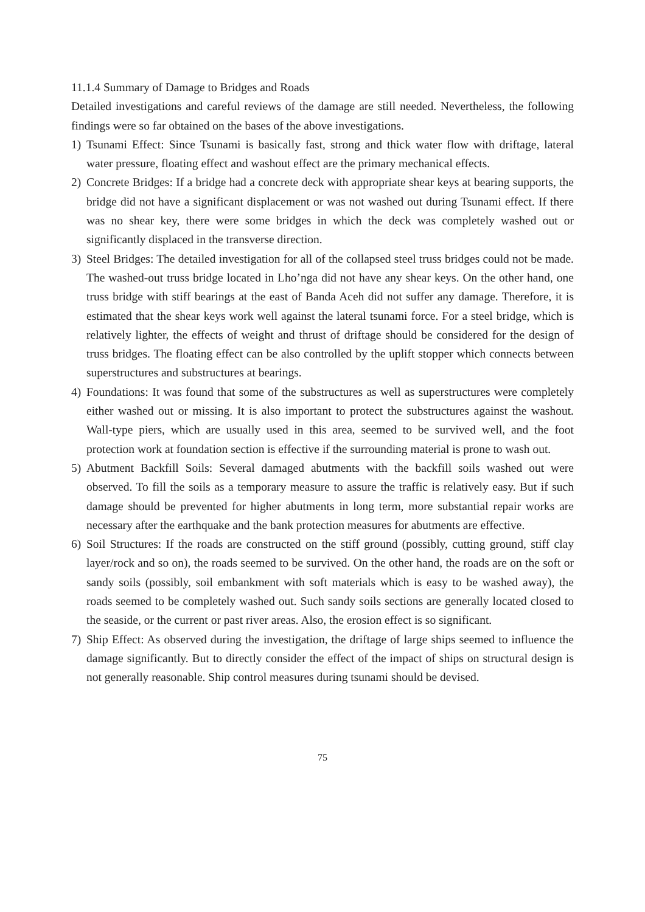11.1.4 Summary of Damage to Bridges and Roads
Detailed investigations and careful reviews of the damage are still needed. Nevertheless, the following findings were so far obtained on the bases of the above investigations.
1) Tsunami Effect: Since Tsunami is basically fast, strong and thick water flow with driftage, lateral water pressure, floating effect and washout effect are the primary mechanical effects.
2) Concrete Bridges: If a bridge had a concrete deck with appropriate shear keys at bearing supports, the bridge did not have a significant displacement or was not washed out during Tsunami effect. If there was no shear key, there were some bridges in which the deck was completely washed out or significantly displaced in the transverse direction.
3) Steel Bridges: The detailed investigation for all of the collapsed steel truss bridges could not be made. The washed-out truss bridge located in Lho’nga did not have any shear keys. On the other hand, one truss bridge with stiff bearings at the east of Banda Aceh did not suffer any damage. Therefore, it is estimated that the shear keys work well against the lateral tsunami force. For a steel bridge, which is relatively lighter, the effects of weight and thrust of driftage should be considered for the design of truss bridges. The floating effect can be also controlled by the uplift stopper which connects between superstructures and substructures at bearings.
4) Foundations: It was found that some of the substructures as well as superstructures were completely either washed out or missing. It is also important to protect the substructures against the washout. Wall-type piers, which are usually used in this area, seemed to be survived well, and the foot protection work at foundation section is effective if the surrounding material is prone to wash out.
5) Abutment Backfill Soils: Several damaged abutments with the backfill soils washed out were observed. To fill the soils as a temporary measure to assure the traffic is relatively easy. But if such damage should be prevented for higher abutments in long term, more substantial repair works are necessary after the earthquake and the bank protection measures for abutments are effective.
6) Soil Structures: If the roads are constructed on the stiff ground (possibly, cutting ground, stiff clay layer/rock and so on), the roads seemed to be survived. On the other hand, the roads are on the soft or sandy soils (possibly, soil embankment with soft materials which is easy to be washed away), the roads seemed to be completely washed out. Such sandy soils sections are generally located closed to the seaside, or the current or past river areas. Also, the erosion effect is so significant.
7) Ship Effect: As observed during the investigation, the driftage of large ships seemed to influence the damage significantly. But to directly consider the effect of the impact of ships on structural design is not generally reasonable. Ship control measures during tsunami should be devised.
75